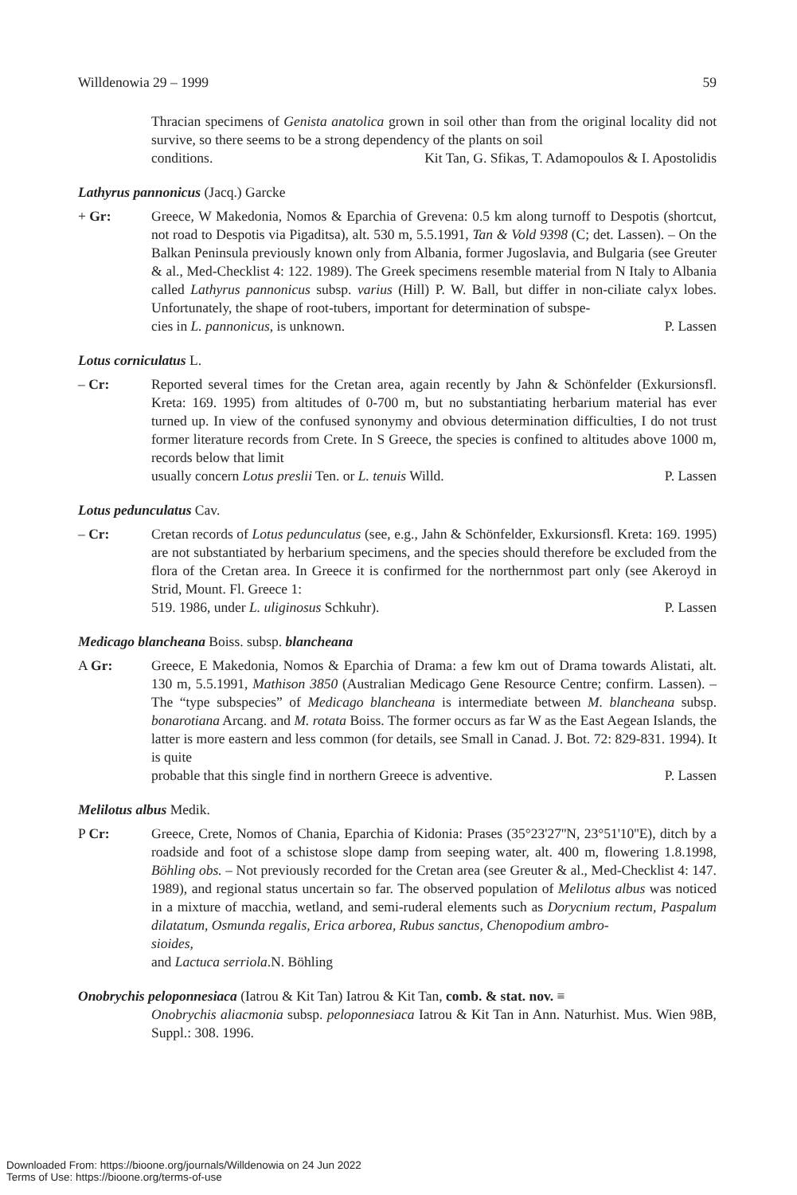Willdenowia 29 – 1999 59
Thracian specimens of Genista anatolica grown in soil other than from the original locality did not survive, so there seems to be a strong dependency of the plants on soil
conditions. Kit Tan, G. Sfikas, T. Adamopoulos & I. Apostolidis
Lathyrus pannonicus (Jacq.) Garcke
+ Gr: Greece, W Makedonia, Nomos & Eparchia of Grevena: 0.5 km along turnoff to Despotis (shortcut, not road to Despotis via Pigaditsa), alt. 530 m, 5.5.1991, Tan & Vold 9398 (C; det. Lassen). – On the Balkan Peninsula previously known only from Albania, former Jugoslavia, and Bulgaria (see Greuter & al., Med-Checklist 4: 122. 1989). The Greek specimens resemble material from N Italy to Albania called Lathyrus pannonicus subsp. varius (Hill) P. W. Ball, but differ in non-ciliate calyx lobes. Unfortunately, the shape of root-tubers, important for determination of subspe-
cies in L. pannonicus, is unknown. P. Lassen
Lotus corniculatus L.
– Cr: Reported several times for the Cretan area, again recently by Jahn & Schönfelder (Exkursionsfl. Kreta: 169. 1995) from altitudes of 0-700 m, but no substantiating herbarium material has ever turned up. In view of the confused synonymy and obvious determination difficulties, I do not trust former literature records from Crete. In S Greece, the species is confined to altitudes above 1000 m, records below that limit
usually concern Lotus preslii Ten. or L. tenuis Willd. P. Lassen
Lotus pedunculatus Cav.
– Cr: Cretan records of Lotus pedunculatus (see, e.g., Jahn & Schönfelder, Exkursionsfl. Kreta: 169. 1995) are not substantiated by herbarium specimens, and the species should therefore be excluded from the flora of the Cretan area. In Greece it is confirmed for the northernmost part only (see Akeroyd in Strid, Mount. Fl. Greece 1:
519. 1986, under L. uliginosus Schkuhr). P. Lassen
Medicago blancheana Boiss. subsp. blancheana
A Gr: Greece, E Makedonia, Nomos & Eparchia of Drama: a few km out of Drama towards Alistati, alt. 130 m, 5.5.1991, Mathison 3850 (Australian Medicago Gene Resource Centre; confirm. Lassen). – The “type subspecies” of Medicago blancheana is intermediate between M. blancheana subsp. bonarotiana Arcang. and M. rotata Boiss. The former occurs as far W as the East Aegean Islands, the latter is more eastern and less common (for details, see Small in Canad. J. Bot. 72: 829-831. 1994). It is quite
probable that this single find in northern Greece is adventive. P. Lassen
Melilotus albus Medik.
P Cr: Greece, Crete, Nomos of Chania, Eparchia of Kidonia: Prases (35°23'27''N, 23°51'10''E), ditch by a roadside and foot of a schistose slope damp from seeping water, alt. 400 m, flowering 1.8.1998, Böhling obs. – Not previously recorded for the Cretan area (see Greuter & al., Med-Checklist 4: 147. 1989), and regional status uncertain so far. The observed population of Melilotus albus was noticed in a mixture of macchia, wetland, and semi-ruderal elements such as Dorycnium rectum, Paspalum dilatatum, Osmunda regalis, Erica arborea, Rubus sanctus, Chenopodium ambro-
sioides,
and Lactuca serriola.N. Böhling
Onobrychis peloponnesiaca (Iatrou & Kit Tan) Iatrou & Kit Tan, comb. & stat. nov. ≡
Onobrychis aliacmonia subsp. peloponnesiaca Iatrou & Kit Tan in Ann. Naturhist. Mus. Wien 98B, Suppl.: 308. 1996.
Downloaded From: https://bioone.org/journals/Willdenowia on 24 Jun 2022
Terms of Use: https://bioone.org/terms-of-use